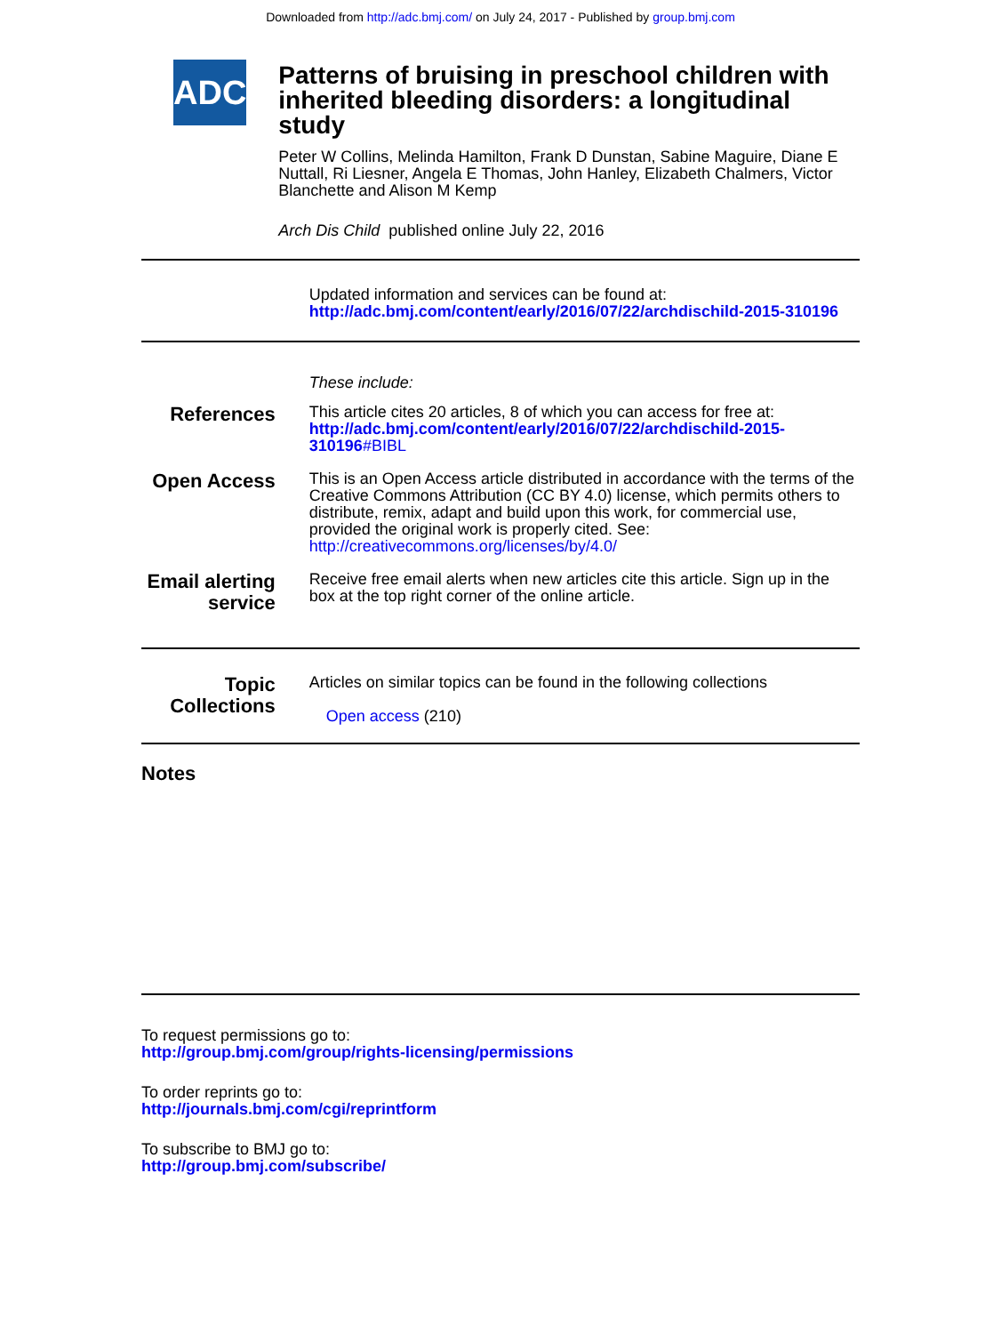Downloaded from http://adc.bmj.com/ on July 24, 2017 - Published by group.bmj.com
ADC
Patterns of bruising in preschool children with inherited bleeding disorders: a longitudinal study
Peter W Collins, Melinda Hamilton, Frank D Dunstan, Sabine Maguire, Diane E Nuttall, Ri Liesner, Angela E Thomas, John Hanley, Elizabeth Chalmers, Victor Blanchette and Alison M Kemp
Arch Dis Child published online July 22, 2016
Updated information and services can be found at:
http://adc.bmj.com/content/early/2016/07/22/archdischild-2015-310196
These include:
References
This article cites 20 articles, 8 of which you can access for free at:
http://adc.bmj.com/content/early/2016/07/22/archdischild-2015-310196#BIBL
Open Access
This is an Open Access article distributed in accordance with the terms of the Creative Commons Attribution (CC BY 4.0) license, which permits others to distribute, remix, adapt and build upon this work, for commercial use, provided the original work is properly cited. See: http://creativecommons.org/licenses/by/4.0/
Email alerting service
Receive free email alerts when new articles cite this article. Sign up in the box at the top right corner of the online article.
Topic Collections
Articles on similar topics can be found in the following collections
Open access (210)
Notes
To request permissions go to:
http://group.bmj.com/group/rights-licensing/permissions
To order reprints go to:
http://journals.bmj.com/cgi/reprintform
To subscribe to BMJ go to:
http://group.bmj.com/subscribe/